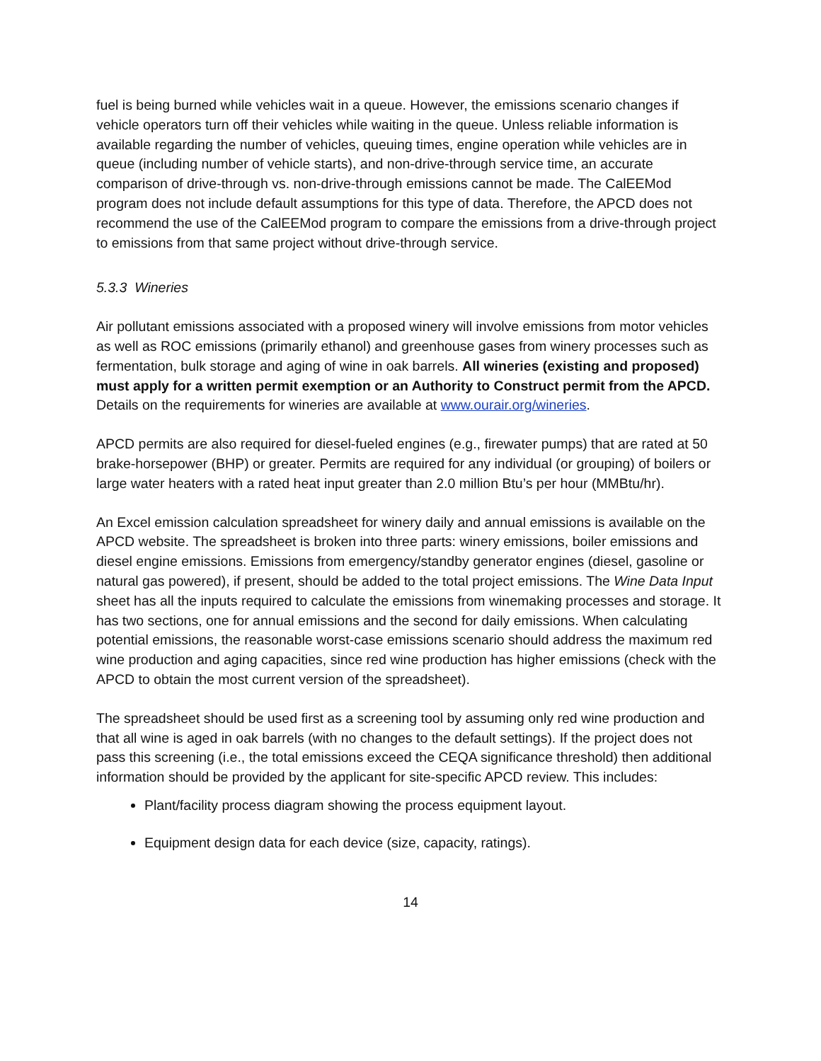fuel is being burned while vehicles wait in a queue. However, the emissions scenario changes if vehicle operators turn off their vehicles while waiting in the queue. Unless reliable information is available regarding the number of vehicles, queuing times, engine operation while vehicles are in queue (including number of vehicle starts), and non-drive-through service time, an accurate comparison of drive-through vs. non-drive-through emissions cannot be made. The CalEEMod program does not include default assumptions for this type of data. Therefore, the APCD does not recommend the use of the CalEEMod program to compare the emissions from a drive-through project to emissions from that same project without drive-through service.
5.3.3 Wineries
Air pollutant emissions associated with a proposed winery will involve emissions from motor vehicles as well as ROC emissions (primarily ethanol) and greenhouse gases from winery processes such as fermentation, bulk storage and aging of wine in oak barrels. All wineries (existing and proposed) must apply for a written permit exemption or an Authority to Construct permit from the APCD. Details on the requirements for wineries are available at www.ourair.org/wineries.
APCD permits are also required for diesel-fueled engines (e.g., firewater pumps) that are rated at 50 brake-horsepower (BHP) or greater. Permits are required for any individual (or grouping) of boilers or large water heaters with a rated heat input greater than 2.0 million Btu’s per hour (MMBtu/hr).
An Excel emission calculation spreadsheet for winery daily and annual emissions is available on the APCD website. The spreadsheet is broken into three parts: winery emissions, boiler emissions and diesel engine emissions. Emissions from emergency/standby generator engines (diesel, gasoline or natural gas powered), if present, should be added to the total project emissions. The Wine Data Input sheet has all the inputs required to calculate the emissions from winemaking processes and storage. It has two sections, one for annual emissions and the second for daily emissions. When calculating potential emissions, the reasonable worst-case emissions scenario should address the maximum red wine production and aging capacities, since red wine production has higher emissions (check with the APCD to obtain the most current version of the spreadsheet).
The spreadsheet should be used first as a screening tool by assuming only red wine production and that all wine is aged in oak barrels (with no changes to the default settings). If the project does not pass this screening (i.e., the total emissions exceed the CEQA significance threshold) then additional information should be provided by the applicant for site-specific APCD review. This includes:
Plant/facility process diagram showing the process equipment layout.
Equipment design data for each device (size, capacity, ratings).
14